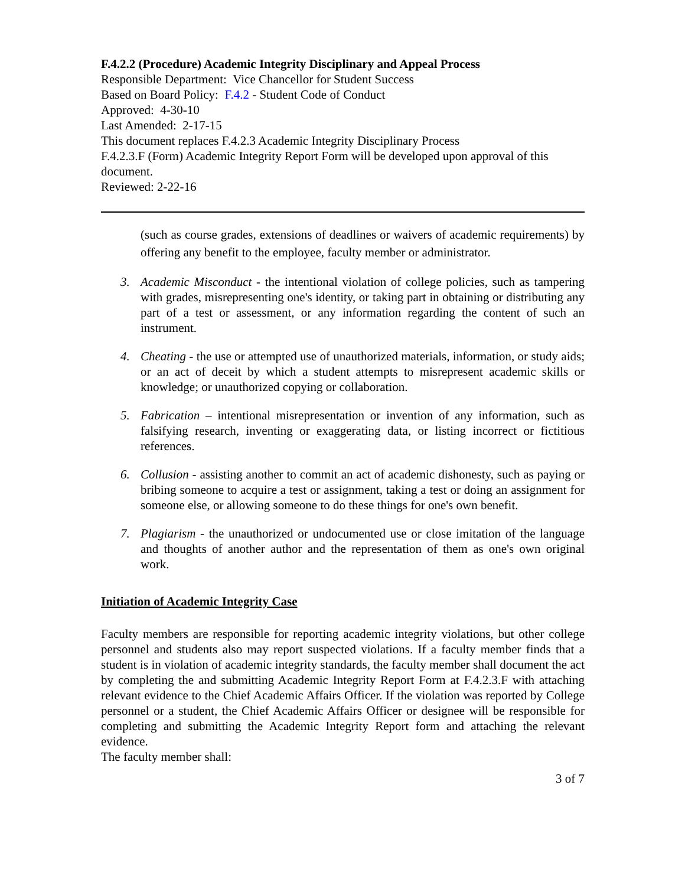F.4.2.2 (Procedure) Academic Integrity Disciplinary and Appeal Process
Responsible Department: Vice Chancellor for Student Success
Based on Board Policy: F.4.2 - Student Code of Conduct
Approved: 4-30-10
Last Amended: 2-17-15
This document replaces F.4.2.3 Academic Integrity Disciplinary Process
F.4.2.3.F (Form) Academic Integrity Report Form will be developed upon approval of this document.
Reviewed: 2-22-16
(such as course grades, extensions of deadlines or waivers of academic requirements) by offering any benefit to the employee, faculty member or administrator.
3. Academic Misconduct - the intentional violation of college policies, such as tampering with grades, misrepresenting one's identity, or taking part in obtaining or distributing any part of a test or assessment, or any information regarding the content of such an instrument.
4. Cheating - the use or attempted use of unauthorized materials, information, or study aids; or an act of deceit by which a student attempts to misrepresent academic skills or knowledge; or unauthorized copying or collaboration.
5. Fabrication – intentional misrepresentation or invention of any information, such as falsifying research, inventing or exaggerating data, or listing incorrect or fictitious references.
6. Collusion - assisting another to commit an act of academic dishonesty, such as paying or bribing someone to acquire a test or assignment, taking a test or doing an assignment for someone else, or allowing someone to do these things for one's own benefit.
7. Plagiarism - the unauthorized or undocumented use or close imitation of the language and thoughts of another author and the representation of them as one's own original work.
Initiation of Academic Integrity Case
Faculty members are responsible for reporting academic integrity violations, but other college personnel and students also may report suspected violations. If a faculty member finds that a student is in violation of academic integrity standards, the faculty member shall document the act by completing the and submitting Academic Integrity Report Form at F.4.2.3.F with attaching relevant evidence to the Chief Academic Affairs Officer. If the violation was reported by College personnel or a student, the Chief Academic Affairs Officer or designee will be responsible for completing and submitting the Academic Integrity Report form and attaching the relevant evidence.
The faculty member shall:
3 of 7